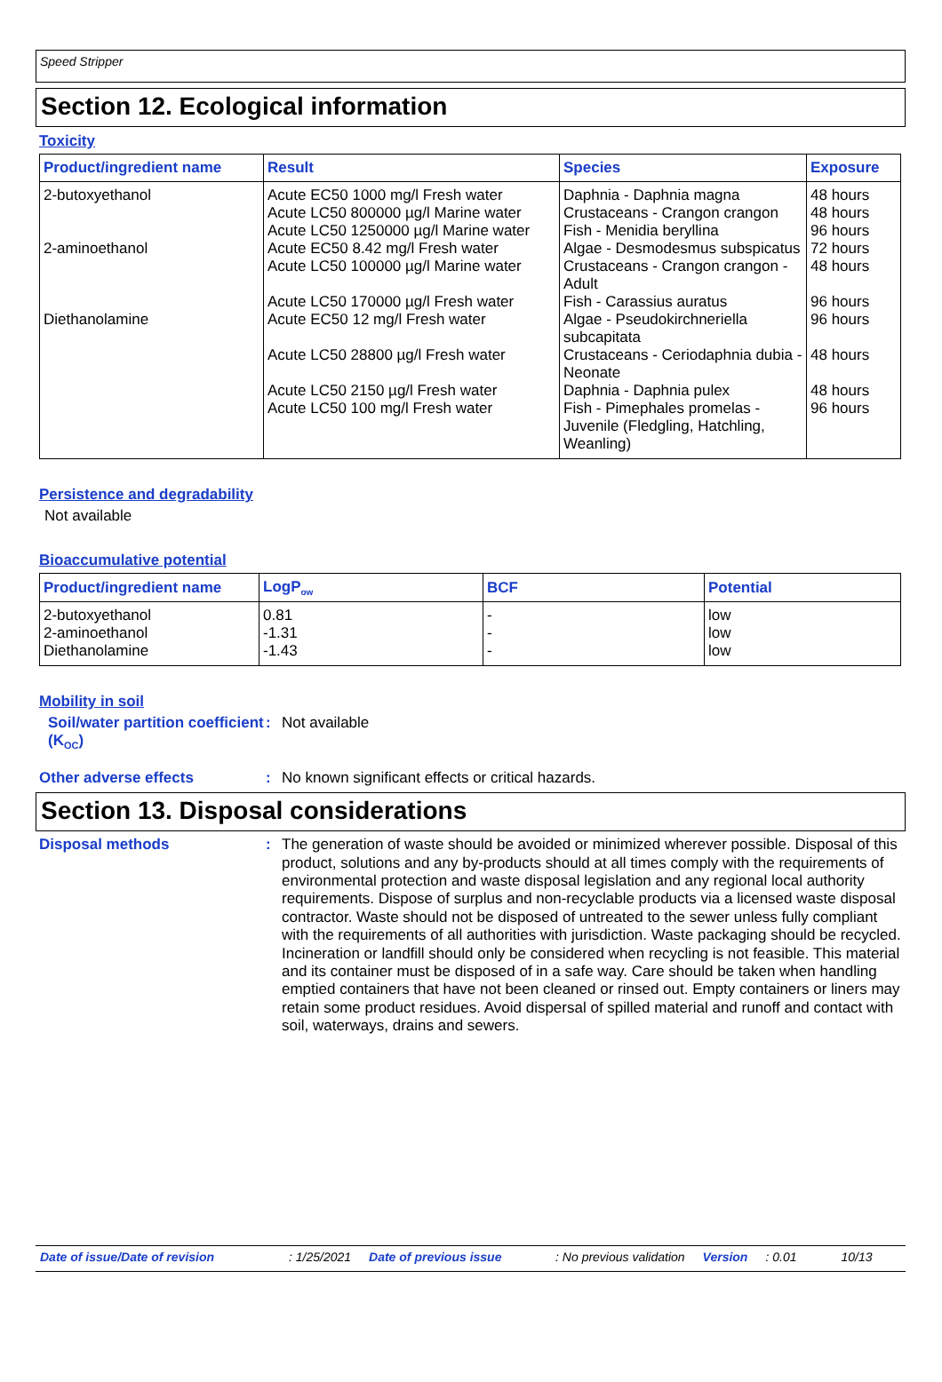Speed Stripper
Section 12. Ecological information
Toxicity
| Product/ingredient name | Result | Species | Exposure |
| --- | --- | --- | --- |
| 2-butoxyethanol | Acute EC50 1000 mg/l Fresh water Acute LC50 800000 µg/l Marine water Acute LC50 1250000 µg/l Marine water | Daphnia - Daphnia magna Crustaceans - Crangon crangon Fish - Menidia beryllina | 48 hours 48 hours 96 hours |
| 2-aminoethanol | Acute EC50 8.42 mg/l Fresh water | Algae - Desmodesmus subspicatus | 72 hours |
| | Acute LC50 100000 µg/l Marine water | Crustaceans - Crangon crangon - Adult | 48 hours |
| | Acute LC50 170000 µg/l Fresh water | Fish - Carassius auratus | 96 hours |
| Diethanolamine | Acute EC50 12 mg/l Fresh water | Algae - Pseudokirchneriella subcapitata | 96 hours |
| | Acute LC50 28800 µg/l Fresh water | Crustaceans - Ceriodaphnia dubia - Neonate | 48 hours |
| | Acute LC50 2150 µg/l Fresh water | Daphnia - Daphnia pulex | 48 hours |
| | Acute LC50 100 mg/l Fresh water | Fish - Pimephales promelas - Juvenile (Fledgling, Hatchling, Weanling) | 96 hours |
Persistence and degradability
Not available
Bioaccumulative potential
| Product/ingredient name | LogP<sub>ow</sub> | BCF | Potential |
| --- | --- | --- | --- |
| 2-butoxyethanol 2-aminoethanol Diethanolamine | 0.81 -1.31 -1.43 | - - - | low low low |
Mobility in soil
Soil/water partition coefficient (K<sub>OC</sub>)
:
Not available
Other adverse effects :
No known significant effects or critical hazards.
Section 13. Disposal considerations
Disposal methods :
The generation of waste should be avoided or minimized wherever possible. Disposal of this product, solutions and any by-products should at all times comply with the requirements of environmental protection and waste disposal legislation and any regional local authority requirements. Dispose of surplus and non-recyclable products via a licensed waste disposal contractor. Waste should not be disposed of untreated to the sewer unless fully compliant with the requirements of all authorities with jurisdiction. Waste packaging should be recycled. Incineration or landfill should only be considered when recycling is not feasible. This material and its container must be disposed of in a safe way. Care should be taken when handling emptied containers that have not been cleaned or rinsed out. Empty containers or liners may retain some product residues. Avoid dispersal of spilled material and runoff and contact with soil, waterways, drains and sewers.
Date of issue/Date of revision: 1/25/2021 Date of previous issue: No previous validation Version: 0.01 10/13